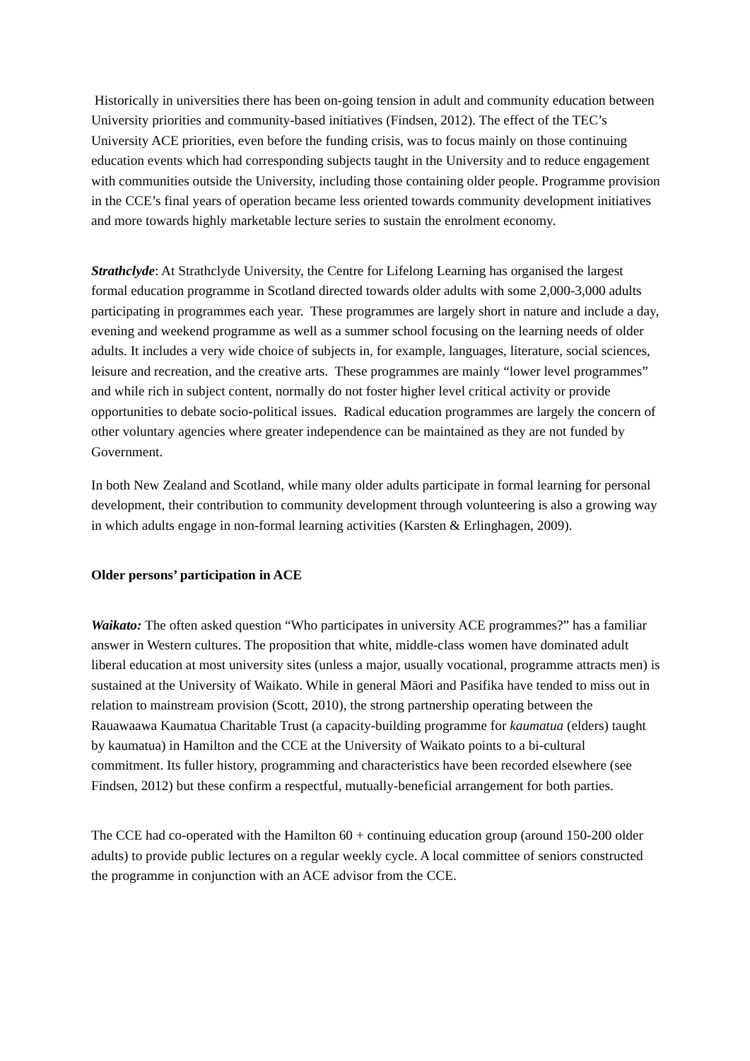Historically in universities there has been on-going tension in adult and community education between University priorities and community-based initiatives (Findsen, 2012). The effect of the TEC’s University ACE priorities, even before the funding crisis, was to focus mainly on those continuing education events which had corresponding subjects taught in the University and to reduce engagement with communities outside the University, including those containing older people. Programme provision in the CCE’s final years of operation became less oriented towards community development initiatives and more towards highly marketable lecture series to sustain the enrolment economy.
Strathclyde: At Strathclyde University, the Centre for Lifelong Learning has organised the largest formal education programme in Scotland directed towards older adults with some 2,000-3,000 adults participating in programmes each year. These programmes are largely short in nature and include a day, evening and weekend programme as well as a summer school focusing on the learning needs of older adults. It includes a very wide choice of subjects in, for example, languages, literature, social sciences, leisure and recreation, and the creative arts. These programmes are mainly “lower level programmes” and while rich in subject content, normally do not foster higher level critical activity or provide opportunities to debate socio-political issues. Radical education programmes are largely the concern of other voluntary agencies where greater independence can be maintained as they are not funded by Government.
In both New Zealand and Scotland, while many older adults participate in formal learning for personal development, their contribution to community development through volunteering is also a growing way in which adults engage in non-formal learning activities (Karsten & Erlinghagen, 2009).
Older persons’ participation in ACE
Waikato: The often asked question “Who participates in university ACE programmes?” has a familiar answer in Western cultures. The proposition that white, middle-class women have dominated adult liberal education at most university sites (unless a major, usually vocational, programme attracts men) is sustained at the University of Waikato. While in general Māori and Pasifika have tended to miss out in relation to mainstream provision (Scott, 2010), the strong partnership operating between the Rauawaawa Kaumatua Charitable Trust (a capacity-building programme for kaumatua (elders) taught by kaumatua) in Hamilton and the CCE at the University of Waikato points to a bi-cultural commitment. Its fuller history, programming and characteristics have been recorded elsewhere (see Findsen, 2012) but these confirm a respectful, mutually-beneficial arrangement for both parties.
The CCE had co-operated with the Hamilton 60 + continuing education group (around 150-200 older adults) to provide public lectures on a regular weekly cycle. A local committee of seniors constructed the programme in conjunction with an ACE advisor from the CCE.